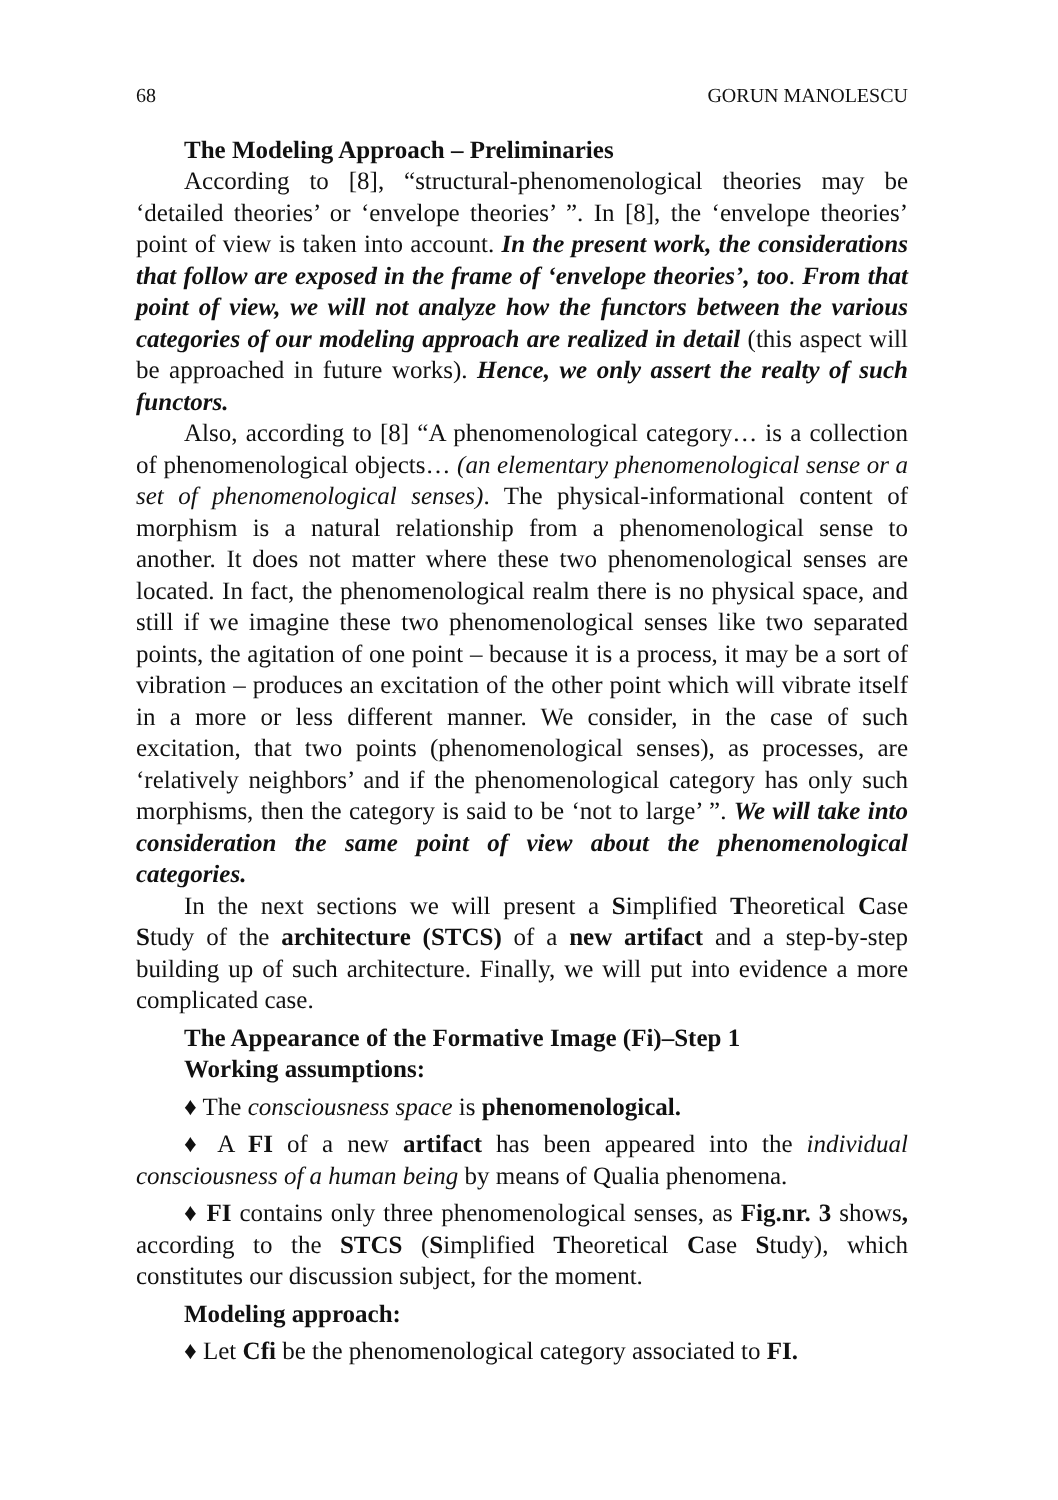68 GORUN MANOLESCU
The Modeling Approach – Preliminaries
According to [8], “structural-phenomenological theories may be ‘detailed theories’ or ‘envelope theories’ ”. In [8], the ‘envelope theories’ point of view is taken into account. In the present work, the considerations that follow are exposed in the frame of ‘envelope theories’, too. From that point of view, we will not analyze how the functors between the various categories of our modeling approach are realized in detail (this aspect will be approached in future works). Hence, we only assert the realty of such functors.
Also, according to [8] “A phenomenological category… is a collection of phenomenological objects… (an elementary phenomenological sense or a set of phenomenological senses). The physical-informational content of morphism is a natural relationship from a phenomenological sense to another. It does not matter where these two phenomenological senses are located. In fact, the phenomenological realm there is no physical space, and still if we imagine these two phenomenological senses like two separated points, the agitation of one point – because it is a process, it may be a sort of vibration – produces an excitation of the other point which will vibrate itself in a more or less different manner. We consider, in the case of such excitation, that two points (phenomenological senses), as processes, are ‘relatively neighbors’ and if the phenomenological category has only such morphisms, then the category is said to be ‘not to large’ ”. We will take into consideration the same point of view about the phenomenological categories.
In the next sections we will present a Simplified Theoretical Case Study of the architecture (STCS) of a new artifact and a step-by-step building up of such architecture. Finally, we will put into evidence a more complicated case.
The Appearance of the Formative Image (Fi)–Step 1
Working assumptions:
♦ The consciousness space is phenomenological.
♦ A FI of a new artifact has been appeared into the individual consciousness of a human being by means of Qualia phenomena.
♦ FI contains only three phenomenological senses, as Fig.nr. 3 shows, according to the STCS (Simplified Theoretical Case Study), which constitutes our discussion subject, for the moment.
Modeling approach:
♦ Let Cfi be the phenomenological category associated to FI.